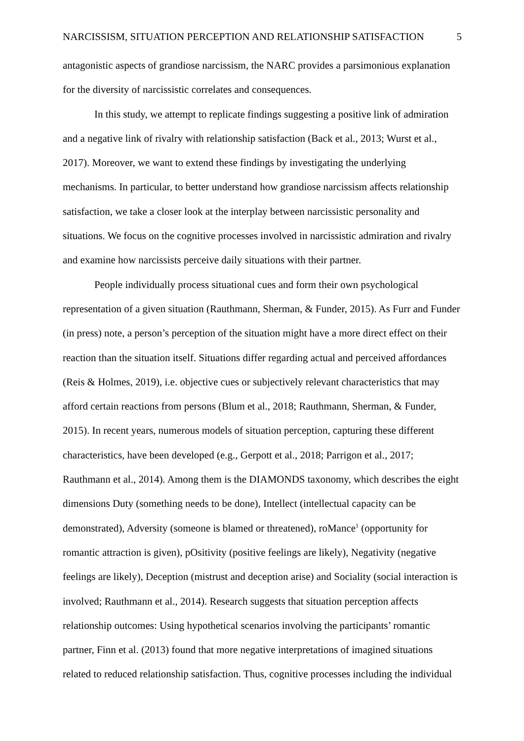NARCISSISM, SITUATION PERCEPTION AND RELATIONSHIP SATISFACTION 5
antagonistic aspects of grandiose narcissism, the NARC provides a parsimonious explanation for the diversity of narcissistic correlates and consequences.
In this study, we attempt to replicate findings suggesting a positive link of admiration and a negative link of rivalry with relationship satisfaction (Back et al., 2013; Wurst et al., 2017). Moreover, we want to extend these findings by investigating the underlying mechanisms. In particular, to better understand how grandiose narcissism affects relationship satisfaction, we take a closer look at the interplay between narcissistic personality and situations. We focus on the cognitive processes involved in narcissistic admiration and rivalry and examine how narcissists perceive daily situations with their partner.
People individually process situational cues and form their own psychological representation of a given situation (Rauthmann, Sherman, & Funder, 2015). As Furr and Funder (in press) note, a person’s perception of the situation might have a more direct effect on their reaction than the situation itself. Situations differ regarding actual and perceived affordances (Reis & Holmes, 2019), i.e. objective cues or subjectively relevant characteristics that may afford certain reactions from persons (Blum et al., 2018; Rauthmann, Sherman, & Funder, 2015). In recent years, numerous models of situation perception, capturing these different characteristics, have been developed (e.g., Gerpott et al., 2018; Parrigon et al., 2017; Rauthmann et al., 2014). Among them is the DIAMONDS taxonomy, which describes the eight dimensions Duty (something needs to be done), Intellect (intellectual capacity can be demonstrated), Adversity (someone is blamed or threatened), roMance<sup>1</sup> (opportunity for romantic attraction is given), pOsitivity (positive feelings are likely), Negativity (negative feelings are likely), Deception (mistrust and deception arise) and Sociality (social interaction is involved; Rauthmann et al., 2014). Research suggests that situation perception affects relationship outcomes: Using hypothetical scenarios involving the participants’ romantic partner, Finn et al. (2013) found that more negative interpretations of imagined situations related to reduced relationship satisfaction. Thus, cognitive processes including the individual